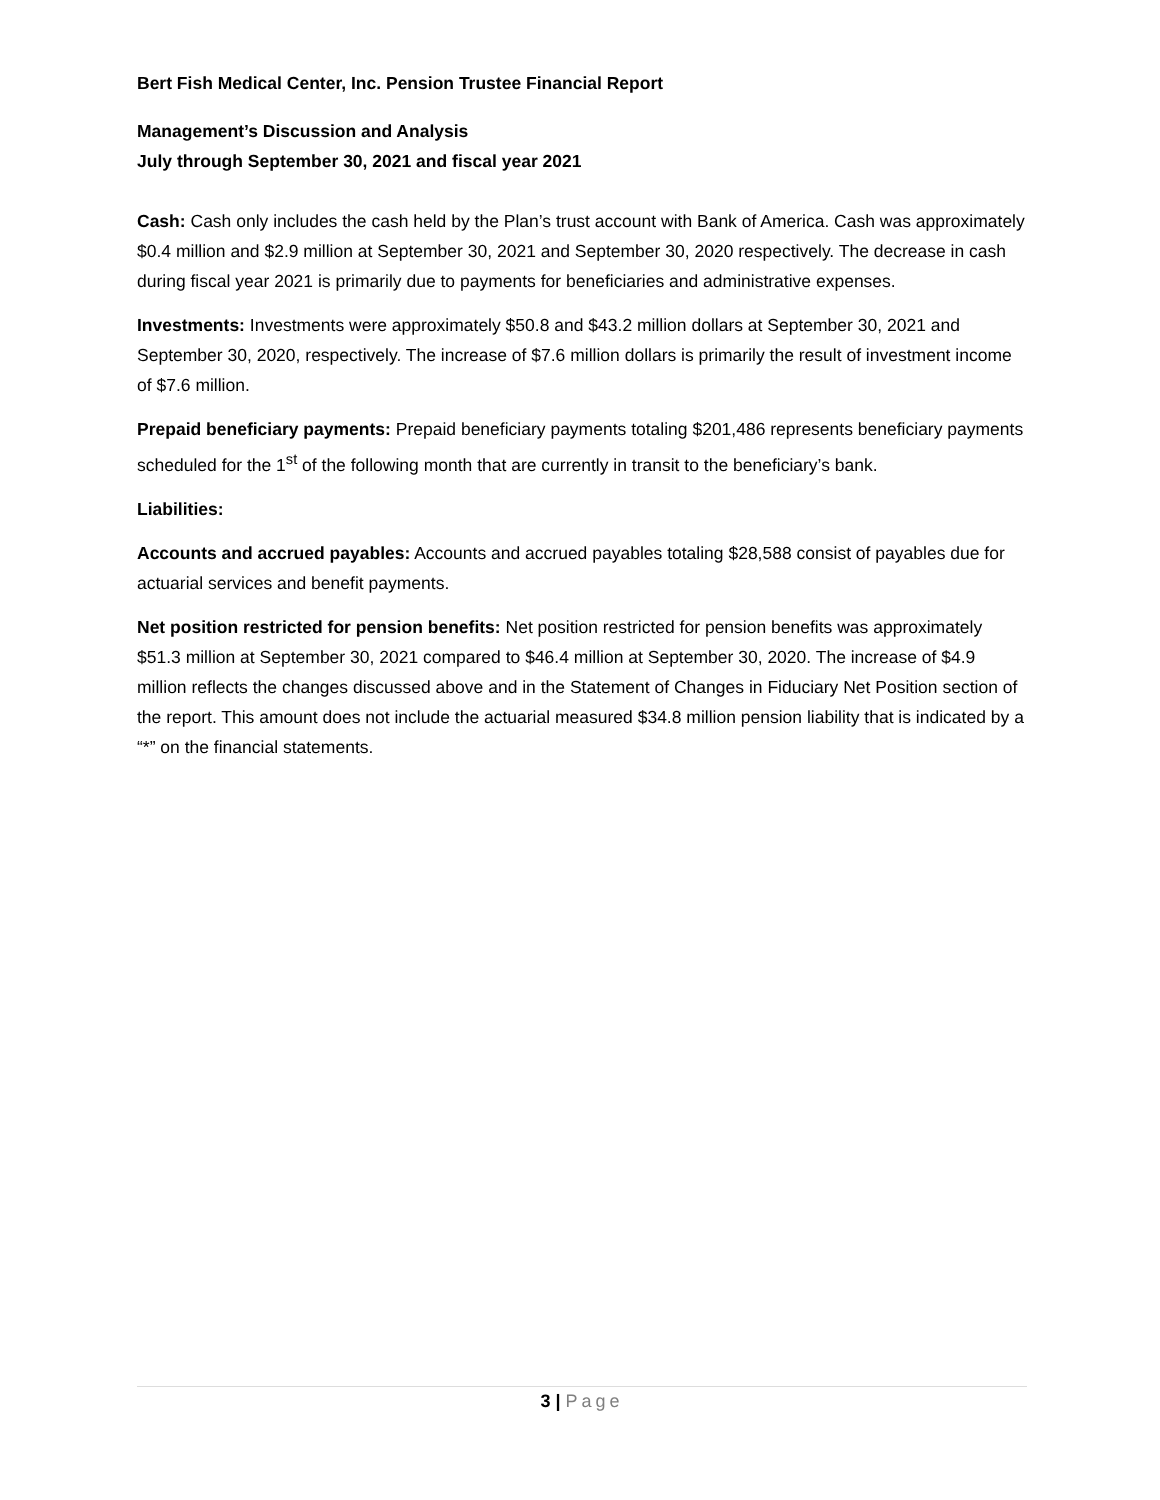Bert Fish Medical Center, Inc. Pension Trustee Financial Report
Management’s Discussion and Analysis
July through September 30, 2021 and fiscal year 2021
Cash: Cash only includes the cash held by the Plan’s trust account with Bank of America. Cash was approximately $0.4 million and $2.9 million at September 30, 2021 and September 30, 2020 respectively. The decrease in cash during fiscal year 2021 is primarily due to payments for beneficiaries and administrative expenses.
Investments: Investments were approximately $50.8 and $43.2 million dollars at September 30, 2021 and September 30, 2020, respectively. The increase of $7.6 million dollars is primarily the result of investment income of $7.6 million.
Prepaid beneficiary payments: Prepaid beneficiary payments totaling $201,486 represents beneficiary payments scheduled for the 1<sup>st</sup> of the following month that are currently in transit to the beneficiary’s bank.
Liabilities:
Accounts and accrued payables: Accounts and accrued payables totaling $28,588 consist of payables due for actuarial services and benefit payments.
Net position restricted for pension benefits: Net position restricted for pension benefits was approximately $51.3 million at September 30, 2021 compared to $46.4 million at September 30, 2020. The increase of $4.9 million reflects the changes discussed above and in the Statement of Changes in Fiduciary Net Position section of the report. This amount does not include the actuarial measured $34.8 million pension liability that is indicated by a “*” on the financial statements.
3 | Page